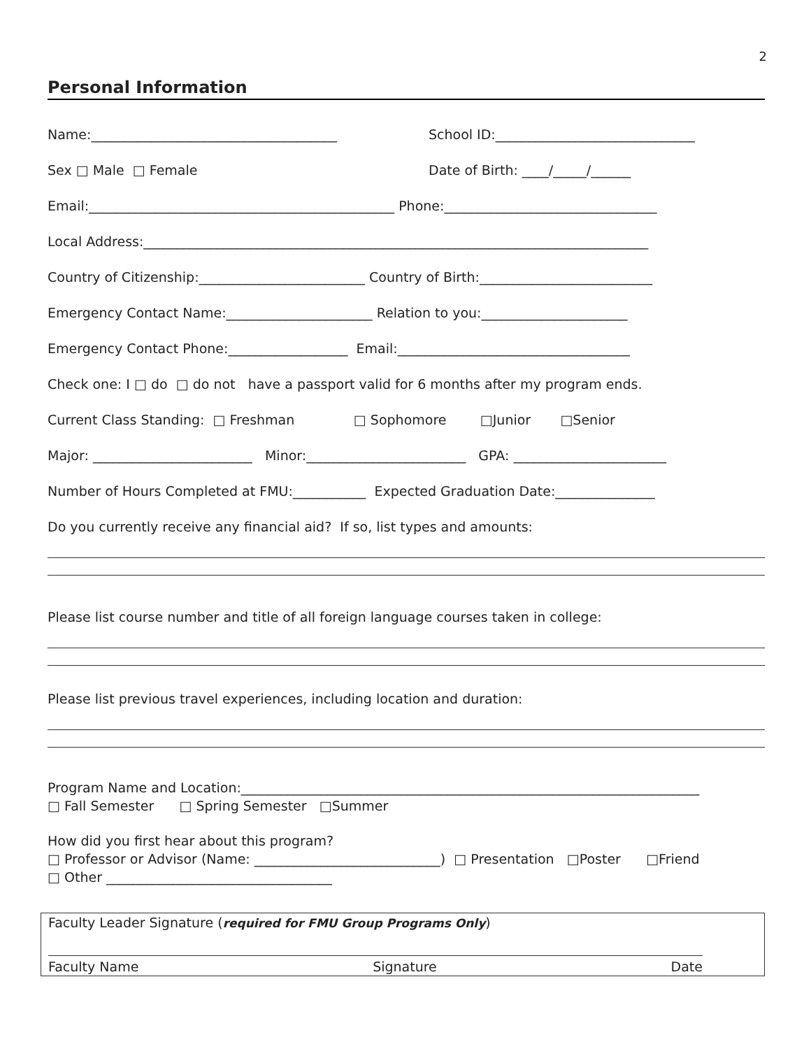2
Personal Information
Name:_____________________________________
School ID:______________________________
Sex □ Male □ Female
Date of Birth: ____/_____/______
Email:______________________________________________ Phone:________________________________
Local Address:____________________________________________________________________________
Country of Citizenship:_________________________ Country of Birth:__________________________
Emergency Contact Name:______________________ Relation to you:______________________
Emergency Contact Phone:__________________ Email:___________________________________
Check one: I □ do □ do not have a passport valid for 6 months after my program ends.
Current Class Standing: □ Freshman □ Sophomore □Junior □Senior
Major: ________________________ Minor:________________________ GPA: _______________________
Number of Hours Completed at FMU:___________ Expected Graduation Date:_______________
Do you currently receive any financial aid? If so, list types and amounts:
Please list course number and title of all foreign language courses taken in college:
Please list previous travel experiences, including location and duration:
Program Name and Location:_____________________________________________________________________ □ Fall Semester □ Spring Semester □Summer
How did you first hear about this program? □ Professor or Advisor (Name: ____________________________) □ Presentation □Poster □Friend □ Other __________________________________
Faculty Leader Signature (required for FMU Group Programs Only)
Faculty Name Signature Date